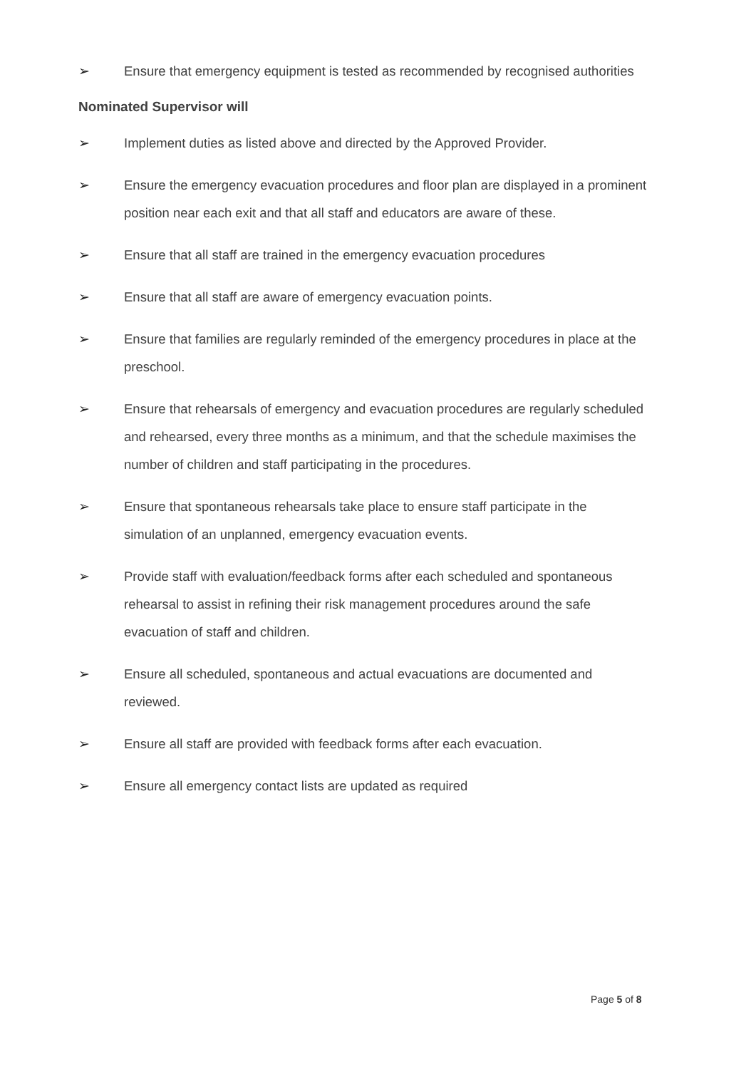➢ Ensure that emergency equipment is tested as recommended by recognised authorities
Nominated Supervisor will
➢ Implement duties as listed above and directed by the Approved Provider.
➢ Ensure the emergency evacuation procedures and floor plan are displayed in a prominent position near each exit and that all staff and educators are aware of these.
➢ Ensure that all staff are trained in the emergency evacuation procedures
➢ Ensure that all staff are aware of emergency evacuation points.
➢ Ensure that families are regularly reminded of the emergency procedures in place at the preschool.
➢ Ensure that rehearsals of emergency and evacuation procedures are regularly scheduled and rehearsed, every three months as a minimum, and that the schedule maximises the number of children and staff participating in the procedures.
➢ Ensure that spontaneous rehearsals take place to ensure staff participate in the simulation of an unplanned, emergency evacuation events.
➢ Provide staff with evaluation/feedback forms after each scheduled and spontaneous rehearsal to assist in refining their risk management procedures around the safe evacuation of staff and children.
➢ Ensure all scheduled, spontaneous and actual evacuations are documented and reviewed.
➢ Ensure all staff are provided with feedback forms after each evacuation.
➢ Ensure all emergency contact lists are updated as required
Page 5 of 8